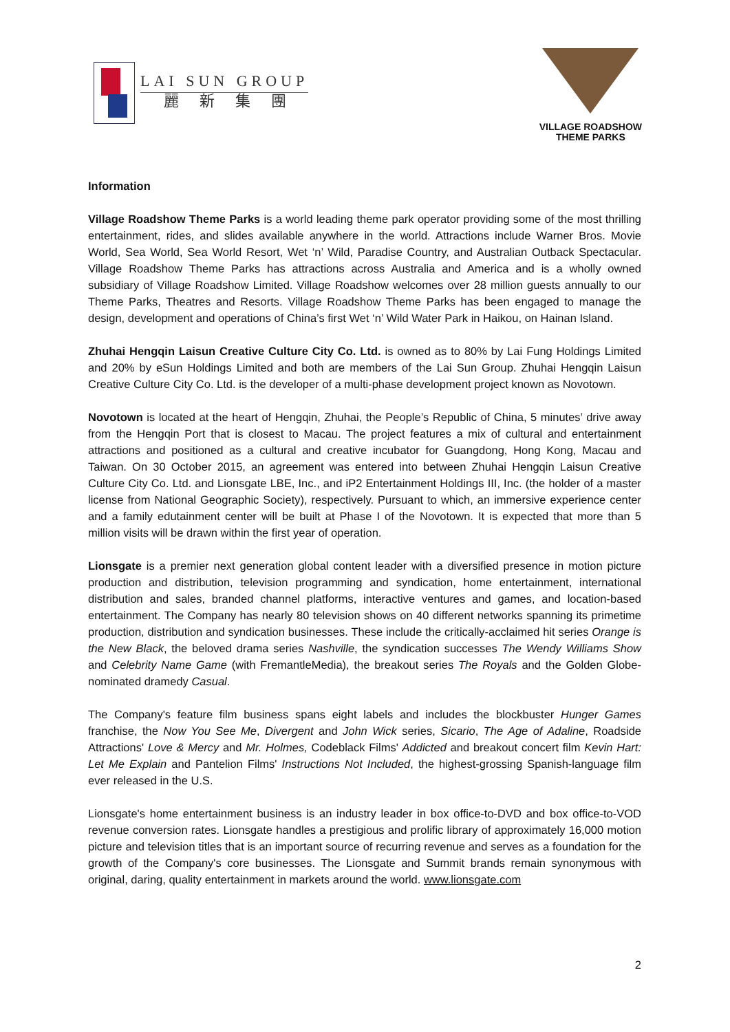LAI SUN GROUP
麗新集團
VILLAGE ROADSHOW
THEME PARKS
Information
Village Roadshow Theme Parks is a world leading theme park operator providing some of the most thrilling entertainment, rides, and slides available anywhere in the world. Attractions include Warner Bros. Movie World, Sea World, Sea World Resort, Wet ‘n’ Wild, Paradise Country, and Australian Outback Spectacular. Village Roadshow Theme Parks has attractions across Australia and America and is a wholly owned subsidiary of Village Roadshow Limited. Village Roadshow welcomes over 28 million guests annually to our Theme Parks, Theatres and Resorts. Village Roadshow Theme Parks has been engaged to manage the design, development and operations of China’s first Wet ‘n’ Wild Water Park in Haikou, on Hainan Island.
Zhuhai Hengqin Laisun Creative Culture City Co. Ltd. is owned as to 80% by Lai Fung Holdings Limited and 20% by eSun Holdings Limited and both are members of the Lai Sun Group. Zhuhai Hengqin Laisun Creative Culture City Co. Ltd. is the developer of a multi-phase development project known as Novotown.
Novotown is located at the heart of Hengqin, Zhuhai, the People’s Republic of China, 5 minutes’ drive away from the Hengqin Port that is closest to Macau. The project features a mix of cultural and entertainment attractions and positioned as a cultural and creative incubator for Guangdong, Hong Kong, Macau and Taiwan. On 30 October 2015, an agreement was entered into between Zhuhai Hengqin Laisun Creative Culture City Co. Ltd. and Lionsgate LBE, Inc., and iP2 Entertainment Holdings III, Inc. (the holder of a master license from National Geographic Society), respectively. Pursuant to which, an immersive experience center and a family edutainment center will be built at Phase I of the Novotown. It is expected that more than 5 million visits will be drawn within the first year of operation.
Lionsgate is a premier next generation global content leader with a diversified presence in motion picture production and distribution, television programming and syndication, home entertainment, international distribution and sales, branded channel platforms, interactive ventures and games, and location-based entertainment. The Company has nearly 80 television shows on 40 different networks spanning its primetime production, distribution and syndication businesses. These include the critically-acclaimed hit series Orange is the New Black, the beloved drama series Nashville, the syndication successes The Wendy Williams Show and Celebrity Name Game (with FremantleMedia), the breakout series The Royals and the Golden Globe-nominated dramedy Casual.
The Company's feature film business spans eight labels and includes the blockbuster Hunger Games franchise, the Now You See Me, Divergent and John Wick series, Sicario, The Age of Adaline, Roadside Attractions' Love & Mercy and Mr. Holmes, Codeblack Films' Addicted and breakout concert film Kevin Hart: Let Me Explain and Pantelion Films' Instructions Not Included, the highest-grossing Spanish-language film ever released in the U.S.
Lionsgate's home entertainment business is an industry leader in box office-to-DVD and box office-to-VOD revenue conversion rates. Lionsgate handles a prestigious and prolific library of approximately 16,000 motion picture and television titles that is an important source of recurring revenue and serves as a foundation for the growth of the Company's core businesses. The Lionsgate and Summit brands remain synonymous with original, daring, quality entertainment in markets around the world. www.lionsgate.com
2